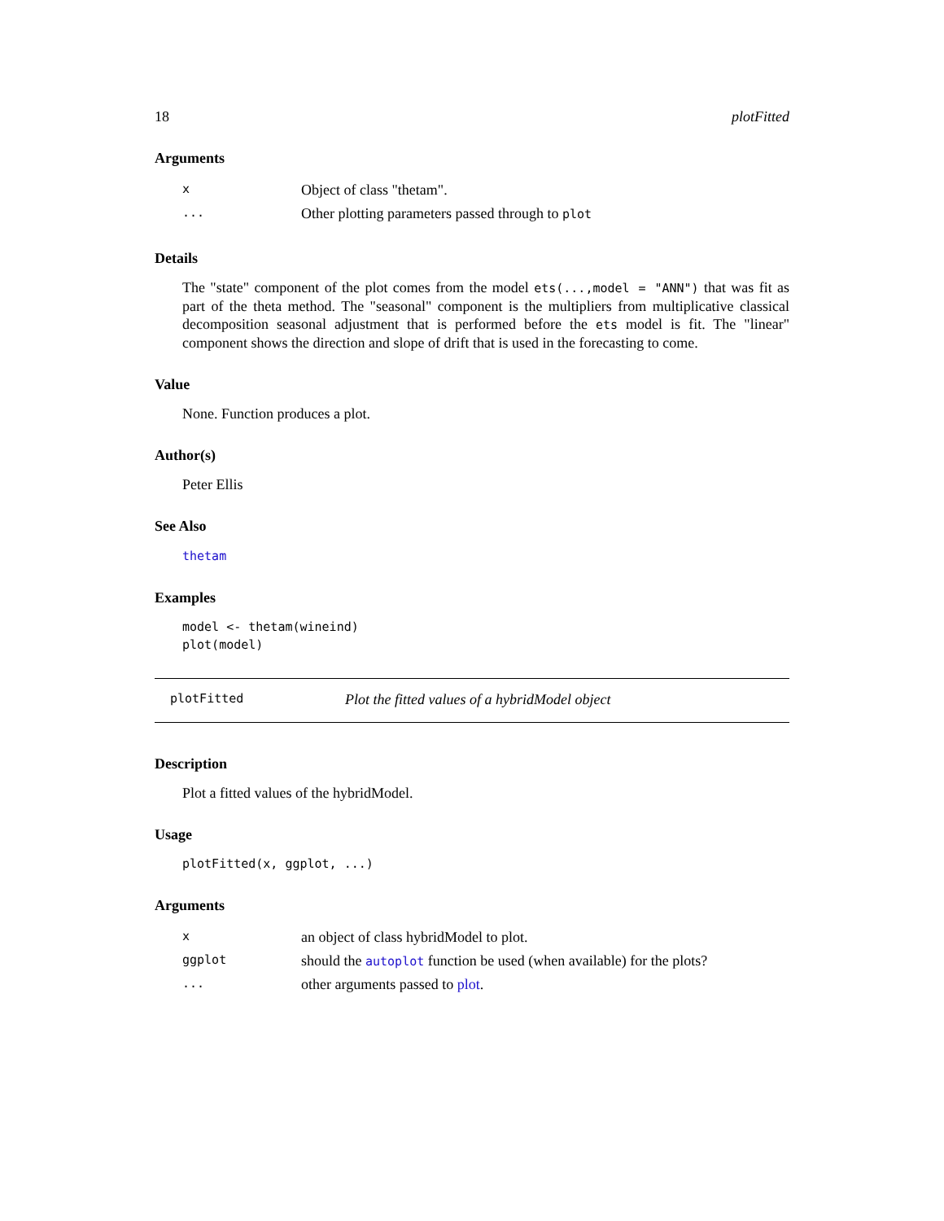18 plotFitted
Arguments
| x | Object of class "thetam". |
| ... | Other plotting parameters passed through to plot |
Details
The "state" component of the plot comes from the model ets(...,model = "ANN") that was fit as part of the theta method. The "seasonal" component is the multipliers from multiplicative classical decomposition seasonal adjustment that is performed before the ets model is fit. The "linear" component shows the direction and slope of drift that is used in the forecasting to come.
Value
None. Function produces a plot.
Author(s)
Peter Ellis
See Also
thetam
Examples
model <- thetam(wineind)
plot(model)
plotFitted Plot the fitted values of a hybridModel object
Description
Plot a fitted values of the hybridModel.
Usage
plotFitted(x, ggplot, ...)
Arguments
| x | an object of class hybridModel to plot. |
| ggplot | should the autoplot function be used (when available) for the plots? |
| ... | other arguments passed to plot . |